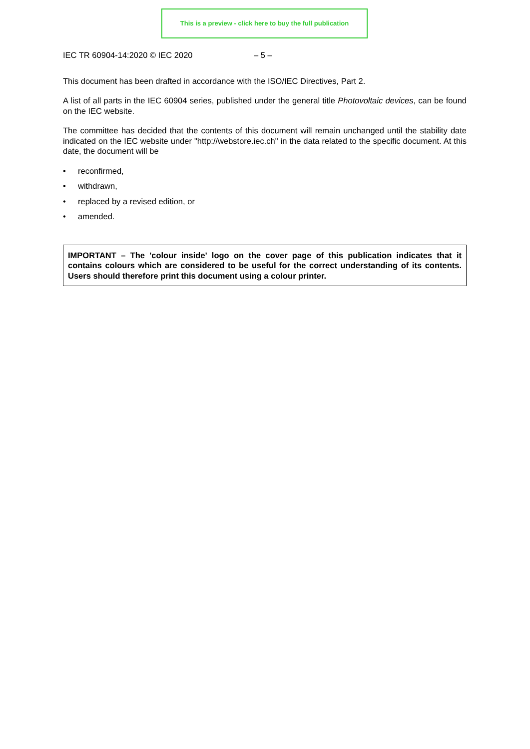This is a preview - click here to buy the full publication
IEC TR 60904-14:2020 © IEC 2020 – 5 –
This document has been drafted in accordance with the ISO/IEC Directives, Part 2.
A list of all parts in the IEC 60904 series, published under the general title Photovoltaic devices, can be found on the IEC website.
The committee has decided that the contents of this document will remain unchanged until the stability date indicated on the IEC website under "http://webstore.iec.ch" in the data related to the specific document. At this date, the document will be
• reconfirmed,
• withdrawn,
• replaced by a revised edition, or
• amended.
IMPORTANT – The 'colour inside' logo on the cover page of this publication indicates that it contains colours which are considered to be useful for the correct understanding of its contents. Users should therefore print this document using a colour printer.